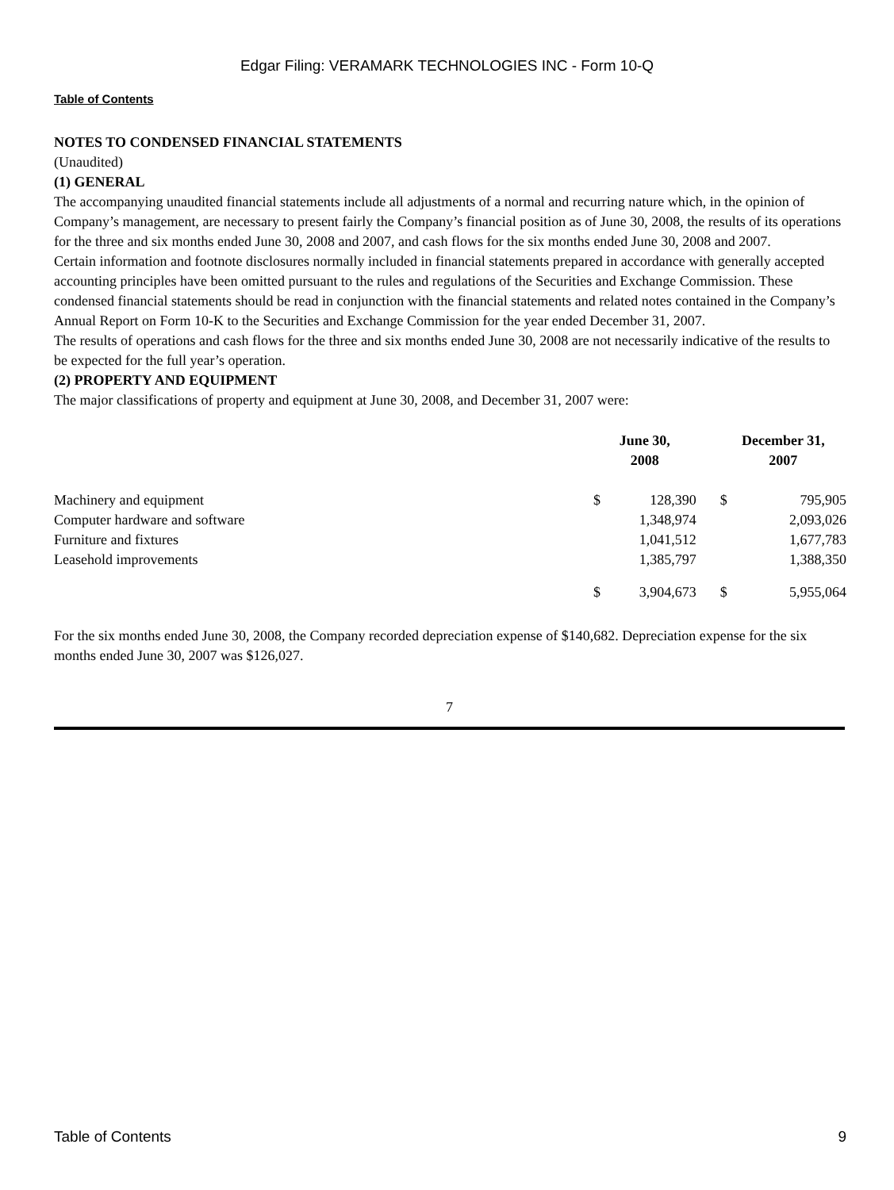Edgar Filing: VERAMARK TECHNOLOGIES INC - Form 10-Q
Table of Contents
NOTES TO CONDENSED FINANCIAL STATEMENTS
(Unaudited)
(1) GENERAL
The accompanying unaudited financial statements include all adjustments of a normal and recurring nature which, in the opinion of Company’s management, are necessary to present fairly the Company’s financial position as of June 30, 2008, the results of its operations for the three and six months ended June 30, 2008 and 2007, and cash flows for the six months ended June 30, 2008 and 2007.
Certain information and footnote disclosures normally included in financial statements prepared in accordance with generally accepted accounting principles have been omitted pursuant to the rules and regulations of the Securities and Exchange Commission. These condensed financial statements should be read in conjunction with the financial statements and related notes contained in the Company’s Annual Report on Form 10-K to the Securities and Exchange Commission for the year ended December 31, 2007.
The results of operations and cash flows for the three and six months ended June 30, 2008 are not necessarily indicative of the results to be expected for the full year’s operation.
(2) PROPERTY AND EQUIPMENT
The major classifications of property and equipment at June 30, 2008, and December 31, 2007 were:
| | June 30, 2008 | | | December 31, 2007 | | |
| --- | --- | --- | --- | --- | --- | --- |
| Machinery and equipment | $ | 128,390 | | $ | 795,905 | |
| Computer hardware and software | | 1,348,974 | | | 2,093,026 | |
| Furniture and fixtures | | 1,041,512 | | | 1,677,783 | |
| Leasehold improvements | | 1,385,797 | | | 1,388,350 | |
| | $ | 3,904,673 | | $ | 5,955,064 | |
For the six months ended June 30, 2008, the Company recorded depreciation expense of $140,682. Depreciation expense for the six months ended June 30, 2007 was $126,027.
7
Table of Contents 9